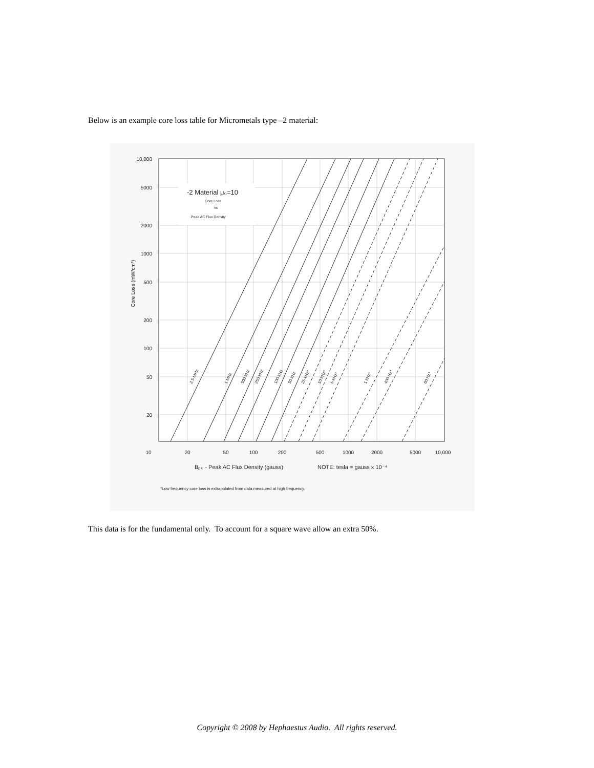Below is an example core loss table for Micrometals type –2 material:
-2 Material μ₀=10
Core Loss
vs
Peak AC Flux Density
10,000
5000
2000
1000
500
200
100
50
20
Core Loss (mW/cm³)
10
20
50
100
200
500
1000
2000
5000
10,000
2.5 MHz
1 MHz
500 kHz
250 kHz
100 kHz
50 kHz
25 kHz*
10 kHz*
5 kHz*
1 kHz*
400 Hz*
60 Hz*
Bₚₖ - Peak AC Flux Density (gauss)
NOTE: tesla = gauss x 10⁻⁴
*Low frequency core loss is extrapolated from data measured at high frequency.
This data is for the fundamental only. To account for a square wave allow an extra 50%.
Copyright © 2008 by Hephaestus Audio. All rights reserved.